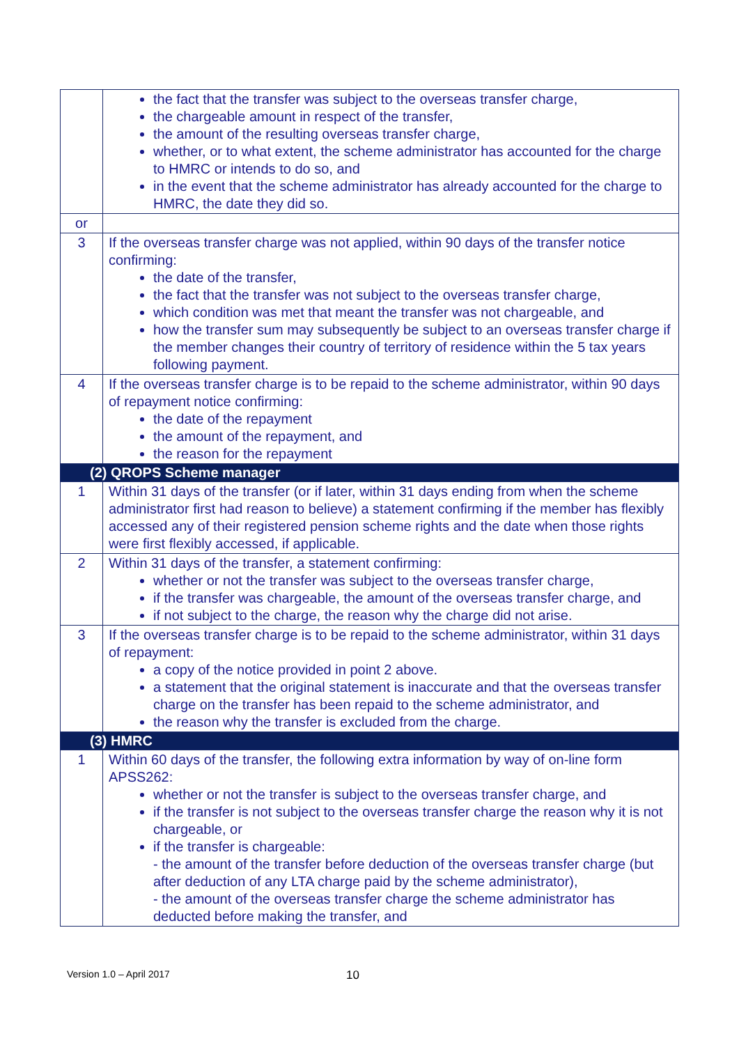| | the fact that the transfer was subject to the overseas transfer charge, the chargeable amount in respect of the transfer, the amount of the resulting overseas transfer charge, whether, or to what extent, the scheme administrator has accounted for the charge to HMRC or intends to do so, and in the event that the scheme administrator has already accounted for the charge to HMRC, the date they did so. |
| or | |
| 3 | If the overseas transfer charge was not applied, within 90 days of the transfer notice confirming: the date of the transfer, the fact that the transfer was not subject to the overseas transfer charge, which condition was met that meant the transfer was not chargeable, and how the transfer sum may subsequently be subject to an overseas transfer charge if the member changes their country of territory of residence within the 5 tax years following payment. |
| 4 | If the overseas transfer charge is to be repaid to the scheme administrator, within 90 days of repayment notice confirming: the date of the repayment the amount of the repayment, and the reason for the repayment |
| (2) QROPS Scheme manager | |
| 1 | Within 31 days of the transfer (or if later, within 31 days ending from when the scheme administrator first had reason to believe) a statement confirming if the member has flexibly accessed any of their registered pension scheme rights and the date when those rights were first flexibly accessed, if applicable. |
| 2 | Within 31 days of the transfer, a statement confirming: whether or not the transfer was subject to the overseas transfer charge, if the transfer was chargeable, the amount of the overseas transfer charge, and if not subject to the charge, the reason why the charge did not arise. |
| 3 | If the overseas transfer charge is to be repaid to the scheme administrator, within 31 days of repayment: a copy of the notice provided in point 2 above. a statement that the original statement is inaccurate and that the overseas transfer charge on the transfer has been repaid to the scheme administrator, and the reason why the transfer is excluded from the charge. |
| (3) HMRC | |
| 1 | Within 60 days of the transfer, the following extra information by way of on-line form APSS262: whether or not the transfer is subject to the overseas transfer charge, and if the transfer is not subject to the overseas transfer charge the reason why it is not chargeable, or if the transfer is chargeable: - the amount of the transfer before deduction of the overseas transfer charge (but after deduction of any LTA charge paid by the scheme administrator), - the amount of the overseas transfer charge the scheme administrator has deducted before making the transfer, and |
Version 1.0 – April 2017 10